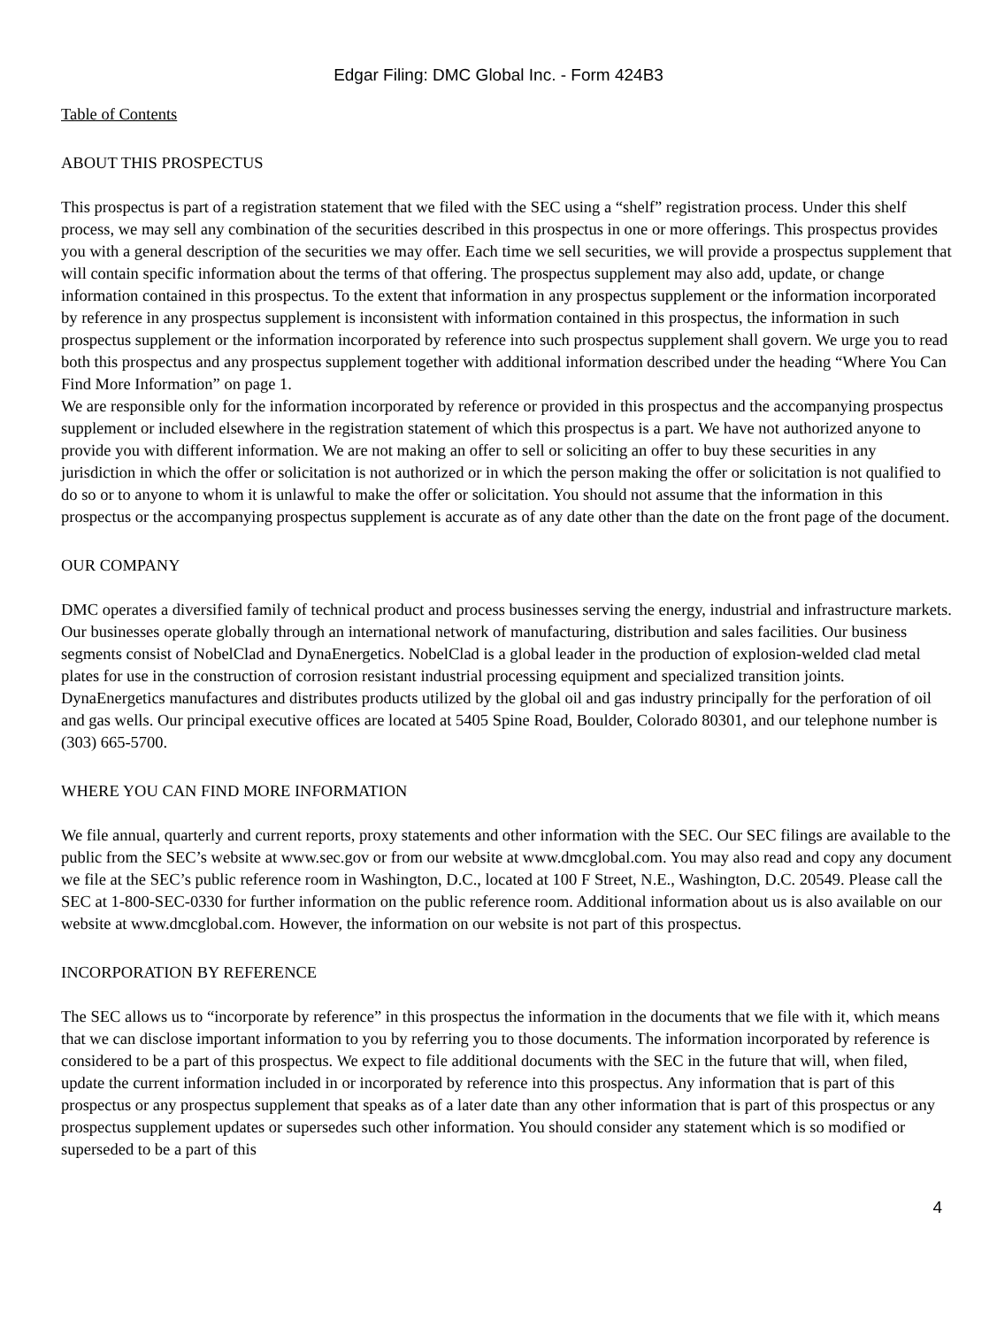Edgar Filing: DMC Global Inc. - Form 424B3
Table of Contents
ABOUT THIS PROSPECTUS
This prospectus is part of a registration statement that we filed with the SEC using a “shelf” registration process. Under this shelf process, we may sell any combination of the securities described in this prospectus in one or more offerings. This prospectus provides you with a general description of the securities we may offer. Each time we sell securities, we will provide a prospectus supplement that will contain specific information about the terms of that offering. The prospectus supplement may also add, update, or change information contained in this prospectus. To the extent that information in any prospectus supplement or the information incorporated by reference in any prospectus supplement is inconsistent with information contained in this prospectus, the information in such prospectus supplement or the information incorporated by reference into such prospectus supplement shall govern. We urge you to read both this prospectus and any prospectus supplement together with additional information described under the heading “Where You Can Find More Information” on page 1.
We are responsible only for the information incorporated by reference or provided in this prospectus and the accompanying prospectus supplement or included elsewhere in the registration statement of which this prospectus is a part. We have not authorized anyone to provide you with different information. We are not making an offer to sell or soliciting an offer to buy these securities in any jurisdiction in which the offer or solicitation is not authorized or in which the person making the offer or solicitation is not qualified to do so or to anyone to whom it is unlawful to make the offer or solicitation. You should not assume that the information in this prospectus or the accompanying prospectus supplement is accurate as of any date other than the date on the front page of the document.
OUR COMPANY
DMC operates a diversified family of technical product and process businesses serving the energy, industrial and infrastructure markets. Our businesses operate globally through an international network of manufacturing, distribution and sales facilities. Our business segments consist of NobelClad and DynaEnergetics. NobelClad is a global leader in the production of explosion-welded clad metal plates for use in the construction of corrosion resistant industrial processing equipment and specialized transition joints. DynaEnergetics manufactures and distributes products utilized by the global oil and gas industry principally for the perforation of oil and gas wells. Our principal executive offices are located at 5405 Spine Road, Boulder, Colorado 80301, and our telephone number is (303) 665-5700.
WHERE YOU CAN FIND MORE INFORMATION
We file annual, quarterly and current reports, proxy statements and other information with the SEC. Our SEC filings are available to the public from the SEC’s website at www.sec.gov or from our website at www.dmcglobal.com. You may also read and copy any document we file at the SEC’s public reference room in Washington, D.C., located at 100 F Street, N.E., Washington, D.C. 20549. Please call the SEC at 1-800-SEC-0330 for further information on the public reference room. Additional information about us is also available on our website at www.dmcglobal.com. However, the information on our website is not part of this prospectus.
INCORPORATION BY REFERENCE
The SEC allows us to “incorporate by reference” in this prospectus the information in the documents that we file with it, which means that we can disclose important information to you by referring you to those documents. The information incorporated by reference is considered to be a part of this prospectus. We expect to file additional documents with the SEC in the future that will, when filed, update the current information included in or incorporated by reference into this prospectus. Any information that is part of this prospectus or any prospectus supplement that speaks as of a later date than any other information that is part of this prospectus or any prospectus supplement updates or supersedes such other information. You should consider any statement which is so modified or superseded to be a part of this
4